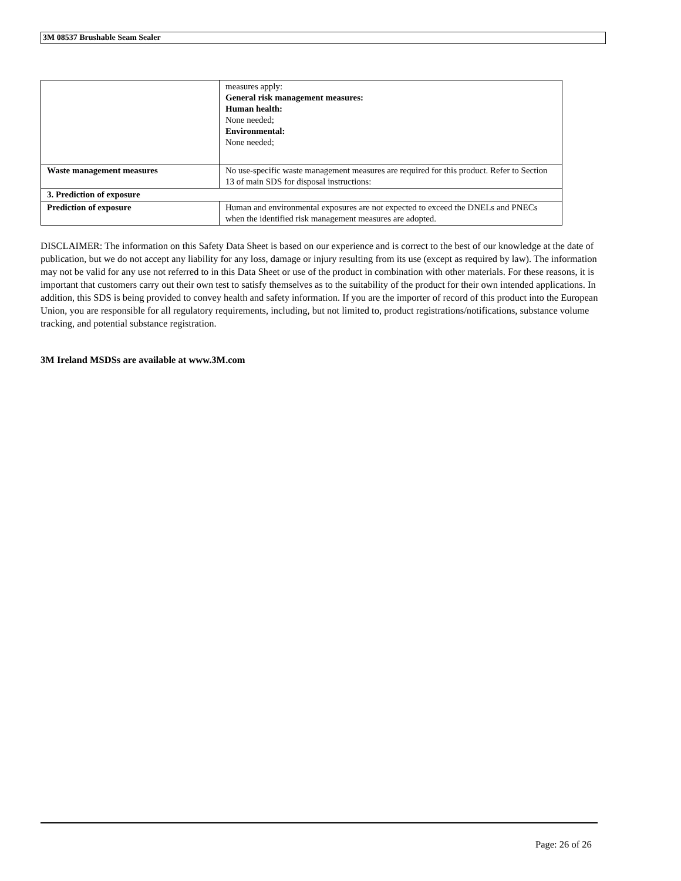3M 08537 Brushable Seam Sealer
| | measures apply: General risk management measures: Human health: None needed; Environmental: None needed; |
| Waste management measures | No use-specific waste management measures are required for this product. Refer to Section 13 of main SDS for disposal instructions: |
| 3. Prediction of exposure | |
| Prediction of exposure | Human and environmental exposures are not expected to exceed the DNELs and PNECs when the identified risk management measures are adopted. |
DISCLAIMER: The information on this Safety Data Sheet is based on our experience and is correct to the best of our knowledge at the date of publication, but we do not accept any liability for any loss, damage or injury resulting from its use (except as required by law). The information may not be valid for any use not referred to in this Data Sheet or use of the product in combination with other materials. For these reasons, it is important that customers carry out their own test to satisfy themselves as to the suitability of the product for their own intended applications. In addition, this SDS is being provided to convey health and safety information. If you are the importer of record of this product into the European Union, you are responsible for all regulatory requirements, including, but not limited to, product registrations/notifications, substance volume tracking, and potential substance registration.
3M Ireland MSDSs are available at www.3M.com
Page: 26 of 26